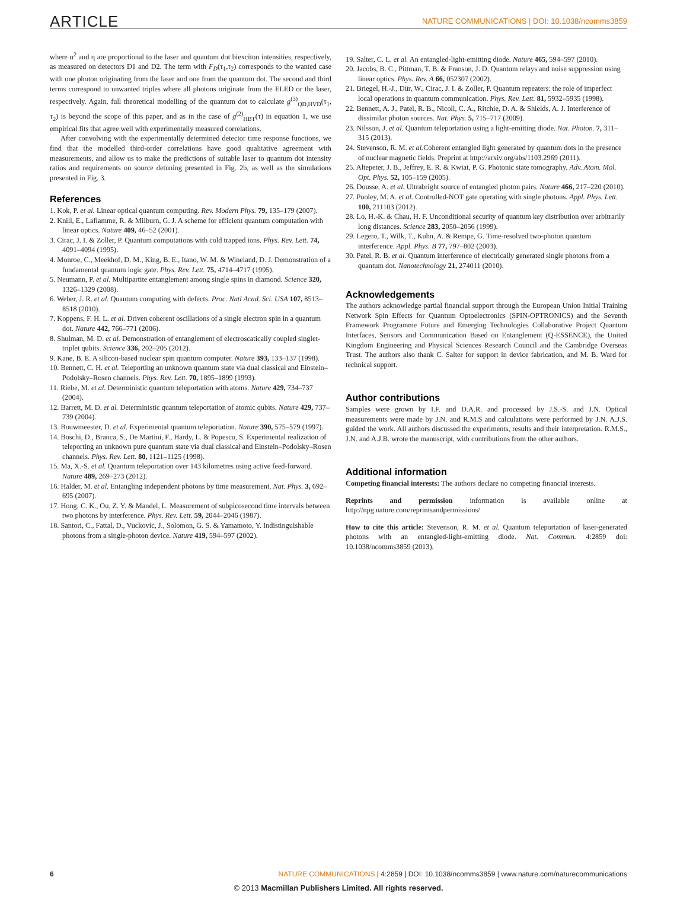ARTICLE NATURE COMMUNICATIONS | DOI: 10.1038/ncomms3859
where α<sup>2</sup> and η are proportional to the laser and quantum dot biexciton intensities, respectively, as measured on detectors D1 and D2. The term with F<sub>D</sub>(τ<sub>1</sub>,τ<sub>2</sub>) corresponds to the wanted case with one photon originating from the laser and one from the quantum dot. The second and third terms correspond to unwanted triples where all photons originate from the ELED or the laser, respectively. Again, full theoretical modelling of the quantum dot to calculate g<sup>(3)</sup><sub>QD,HVD</sub>(τ<sub>1</sub>, τ<sub>2</sub>) is beyond the scope of this paper, and as in the case of g<sup>(2)</sup><sub>HBT</sub>(τ) in equation 1, we use empirical fits that agree well with experimentally measured correlations.
After convolving with the experimentally determined detector time response functions, we find that the modelled third-order correlations have good qualitative agreement with measurements, and allow us to make the predictions of suitable laser to quantum dot intensity ratios and requirements on source detuning presented in Fig. 2b, as well as the simulations presented in Fig. 3.
References
1. Kok, P. et al. Linear optical quantum computing. Rev. Modern Phys. 79, 135–179 (2007).
2. Knill, E., Laflamme, R. & Milburn, G. J. A scheme for efficient quantum computation with linear optics. Nature 409, 46–52 (2001).
3. Cirac, J. I. & Zoller, P. Quantum computations with cold trapped ions. Phys. Rev. Lett. 74, 4091–4094 (1995).
4. Monroe, C., Meekhof, D. M., King, B. E., Itano, W. M. & Wineland, D. J. Demonstration of a fundamental quantum logic gate. Phys. Rev. Lett. 75, 4714–4717 (1995).
5. Neumann, P. et al. Multipartite entanglement among single spins in diamond. Science 320, 1326–1329 (2008).
6. Weber, J. R. et al. Quantum computing with defects. Proc. Natl Acad. Sci. USA 107, 8513–8518 (2010).
7. Koppens, F. H. L. et al. Driven coherent oscillations of a single electron spin in a quantum dot. Nature 442, 766–771 (2006).
8. Shulman, M. D. et al. Demonstration of entanglement of electroscatically coupled singlet-triplet qubits. Science 336, 202–205 (2012).
9. Kane, B. E. A silicon-based nuclear spin quantum computer. Nature 393, 133–137 (1998).
10. Bennett, C. H. et al. Teleporting an unknown quantum state via dual classical and Einstein–Podolsky–Rosen channels. Phys. Rev. Lett. 70, 1895–1899 (1993).
11. Riebe, M. et al. Deterministic quantum teleportation with atoms. Nature 429, 734–737 (2004).
12. Barrett, M. D. et al. Deterministic quantum teleportation of atomic qubits. Nature 429, 737–739 (2004).
13. Bouwmeester, D. et al. Experimental quantum teleportation. Nature 390, 575–579 (1997).
14. Boschi, D., Branca, S., De Martini, F., Hardy, L. & Popescu, S. Experimental realization of teleporting an unknown pure quantum state via dual classical and Einstein–Podolsky–Rosen channels. Phys. Rev. Lett. 80, 1121–1125 (1998).
15. Ma, X.-S. et al. Quantum teleportation over 143 kilometres using active feed-forward. Nature 489, 269–273 (2012).
16. Halder, M. et al. Entangling independent photons by time measurement. Nat. Phys. 3, 692–695 (2007).
17. Hong, C. K., Ou, Z. Y. & Mandel, L. Measurement of subpicosecond time intervals between two photons by interference. Phys. Rev. Lett. 59, 2044–2046 (1987).
18. Santori, C., Fattal, D., Vuckovic, J., Solomon, G. S. & Yamamoto, Y. Indistinguishable photons from a single-photon device. Nature 419, 594–597 (2002).
19. Salter, C. L. et al. An entangled-light-emitting diode. Nature 465, 594–597 (2010).
20. Jacobs, B. C., Pittman, T. B. & Franson, J. D. Quantum relays and noise suppression using linear optics. Phys. Rev. A 66, 052307 (2002).
21. Briegel, H.-J., Dür, W., Cirac, J. I. & Zoller, P. Quantum repeaters: the role of imperfect local operations in quantum communication. Phys. Rev. Lett. 81, 5932–5935 (1998).
22. Bennett, A. J., Patel, R. B., Nicoll, C. A., Ritchie, D. A. & Shields, A. J. Interference of dissimilar photon sources. Nat. Phys. 5, 715–717 (2009).
23. Nilsson, J. et al. Quantum teleportation using a light-emitting diode. Nat. Photon. 7, 311–315 (2013).
24. Stevenson, R. M. et al. Coherent entangled light generated by quantum dots in the presence of nuclear magnetic fields. Preprint at http://arxiv.org/abs/1103.2969 (2011).
25. Altepeter, J. B., Jeffrey, E. R. & Kwiat, P. G. Photonic state tomography. Adv. Atom. Mol. Opt. Phys. 52, 105–159 (2005).
26. Dousse, A. et al. Ultrabright source of entangled photon pairs. Nature 466, 217–220 (2010).
27. Pooley, M. A. et al. Controlled-NOT gate operating with single photons. Appl. Phys. Lett. 100, 211103 (2012).
28. Lo, H.-K. & Chau, H. F. Unconditional security of quantum key distribution over arbitrarily long distances. Science 283, 2050–2056 (1999).
29. Legero, T., Wilk, T., Kuhn, A. & Rempe, G. Time-resolved two-photon quantum interference. Appl. Phys. B 77, 797–802 (2003).
30. Patel, R. B. et al. Quantum interference of electrically generated single photons from a quantum dot. Nanotechnology 21, 274011 (2010).
Acknowledgements
The authors acknowledge partial financial support through the European Union Initial Training Network Spin Effects for Quantum Optoelectronics (SPIN-OPTRONICS) and the Seventh Framework Programme Future and Emerging Technologies Collaborative Project Quantum Interfaces, Sensors and Communication Based on Entanglement (Q-ESSENCE), the United Kingdom Engineering and Physical Sciences Research Council and the Cambridge Overseas Trust. The authors also thank C. Salter for support in device fabrication, and M. B. Ward for technical support.
Author contributions
Samples were grown by I.F. and D.A.R. and processed by J.S.-S. and J.N. Optical measurements were made by J.N. and R.M.S and calculations were performed by J.N. A.J.S. guided the work. All authors discussed the experiments, results and their interpretation. R.M.S., J.N. and A.J.B. wrote the manuscript, with contributions from the other authors.
Additional information
Competing financial interests: The authors declare no competing financial interests.
Reprints and permission information is available online at http://npg.nature.com/reprintsandpermissions/
How to cite this article: Stevenson, R. M. et al. Quantum teleportation of laser-generated photons with an entangled-light-emitting diode. Nat. Commun. 4:2859 doi: 10.1038/ncomms3859 (2013).
6 NATURE COMMUNICATIONS | 4:2859 | DOI: 10.1038/ncomms3859 | www.nature.com/naturecommunications
© 2013 Macmillan Publishers Limited. All rights reserved.